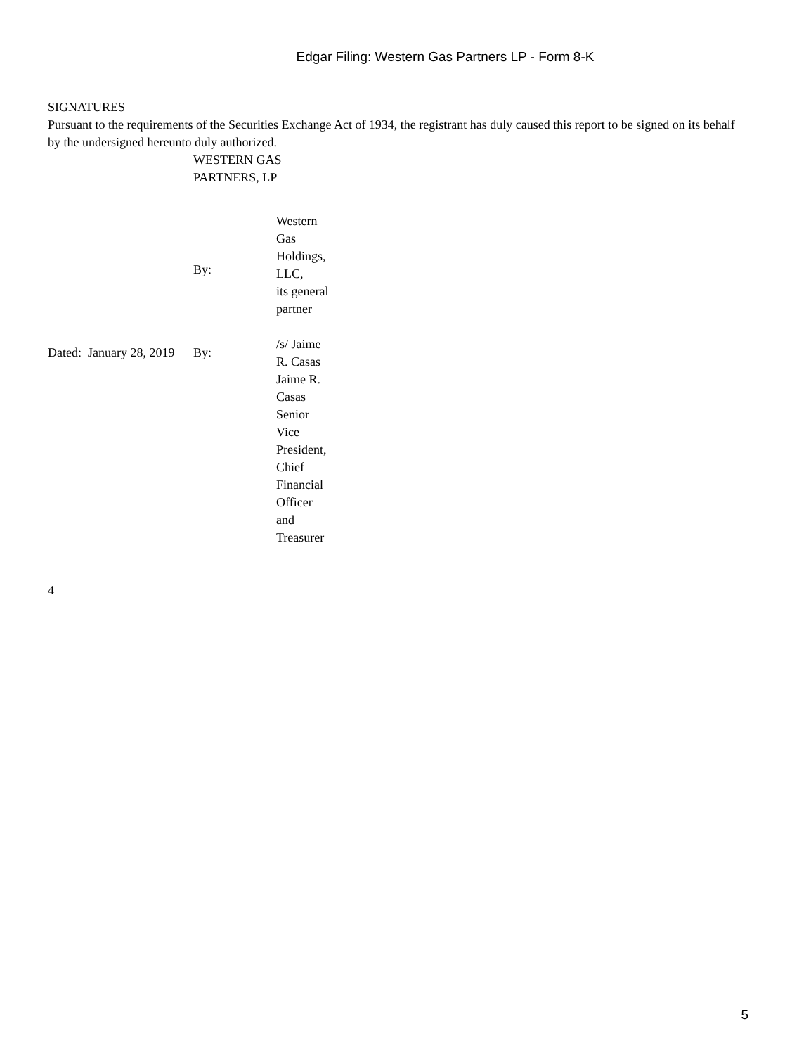Edgar Filing: Western Gas Partners LP - Form 8-K
SIGNATURES
Pursuant to the requirements of the Securities Exchange Act of 1934, the registrant has duly caused this report to be signed on its behalf by the undersigned hereunto duly authorized.
| | | WESTERN GAS PARTNERS, LP | |
| | | By: | Western Gas Holdings, LLC, its general partner |
| Dated: | January 28, 2019 | By: | /s/ Jaime R. Casas Jaime R. Casas Senior Vice President, Chief Financial Officer and Treasurer |
4
5